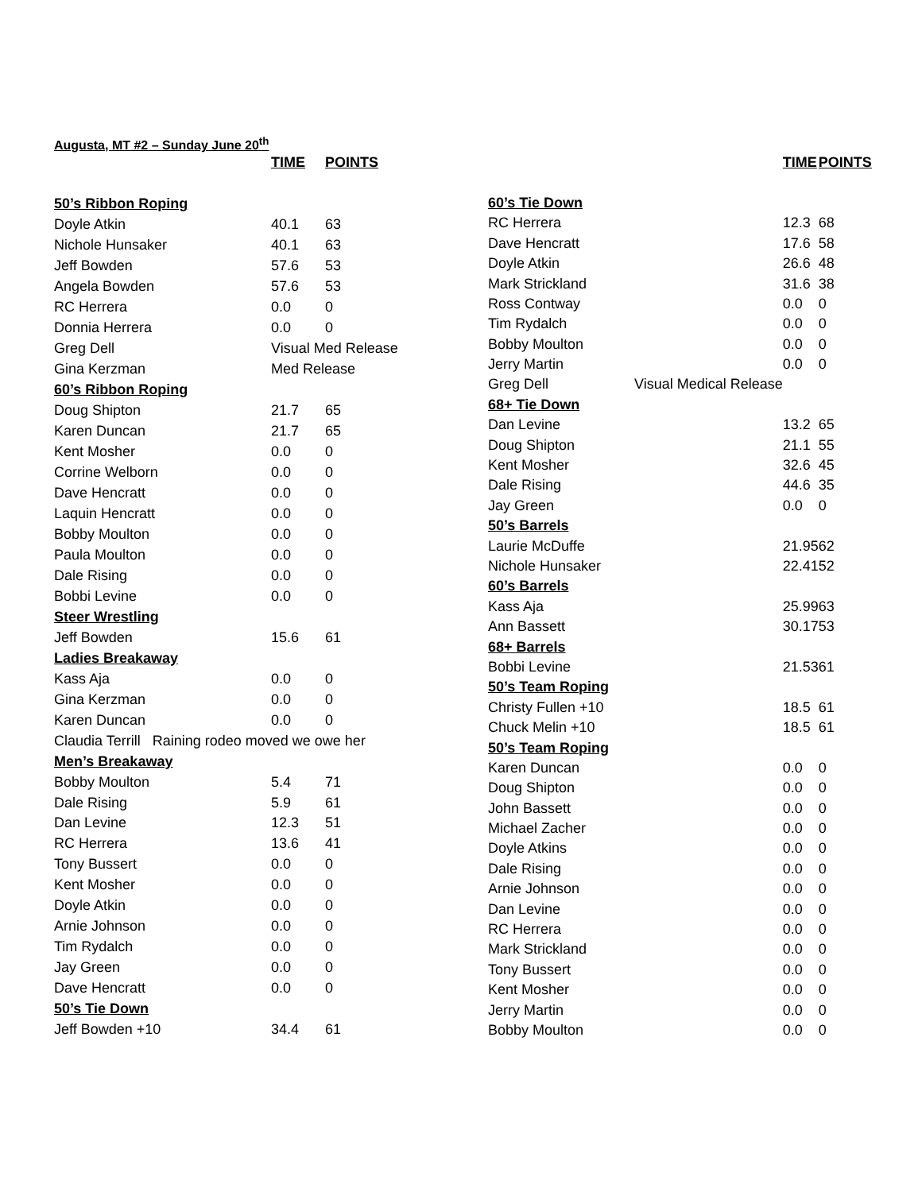Augusta, MT #2 – Sunday June 20<sup>th</sup>
| | TIME | POINTS |
| --- | --- | --- |
| 50’s Ribbon Roping | | |
| Doyle Atkin | 40.1 | 63 |
| Nichole Hunsaker | 40.1 | 63 |
| Jeff Bowden | 57.6 | 53 |
| Angela Bowden | 57.6 | 53 |
| RC Herrera | 0.0 | 0 |
| Donnia Herrera | 0.0 | 0 |
| Greg Dell | Visual Med Release | |
| Gina Kerzman | Med Release | |
| 60’s Ribbon Roping | | |
| Doug Shipton | 21.7 | 65 |
| Karen Duncan | 21.7 | 65 |
| Kent Mosher | 0.0 | 0 |
| Corrine Welborn | 0.0 | 0 |
| Dave Hencratt | 0.0 | 0 |
| Laquin Hencratt | 0.0 | 0 |
| Bobby Moulton | 0.0 | 0 |
| Paula Moulton | 0.0 | 0 |
| Dale Rising | 0.0 | 0 |
| Bobbi Levine | 0.0 | 0 |
| Steer Wrestling | | |
| Jeff Bowden | 15.6 | 61 |
| Ladies Breakaway | | |
| Kass Aja | 0.0 | 0 |
| Gina Kerzman | 0.0 | 0 |
| Karen Duncan | 0.0 | 0 |
| Claudia Terrill Raining rodeo moved we owe her | | |
| Men’s Breakaway | | |
| Bobby Moulton | 5.4 | 71 |
| Dale Rising | 5.9 | 61 |
| Dan Levine | 12.3 | 51 |
| RC Herrera | 13.6 | 41 |
| Tony Bussert | 0.0 | 0 |
| Kent Mosher | 0.0 | 0 |
| Doyle Atkin | 0.0 | 0 |
| Arnie Johnson | 0.0 | 0 |
| Tim Rydalch | 0.0 | 0 |
| Jay Green | 0.0 | 0 |
| Dave Hencratt | 0.0 | 0 |
| 50’s Tie Down | | |
| Jeff Bowden +10 | 34.4 | 61 |
| | TIME | POINTS |
| --- | --- | --- |
| 60’s Tie Down | | |
| RC Herrera | 12.3 | 68 |
| Dave Hencratt | 17.6 | 58 |
| Doyle Atkin | 26.6 | 48 |
| Mark Strickland | 31.6 | 38 |
| Ross Contway | 0.0 | 0 |
| Tim Rydalch | 0.0 | 0 |
| Bobby Moulton | 0.0 | 0 |
| Jerry Martin | 0.0 | 0 |
| Greg Dell Visual Medical Release | | |
| 68+ Tie Down | | |
| Dan Levine | 13.2 | 65 |
| Doug Shipton | 21.1 | 55 |
| Kent Mosher | 32.6 | 45 |
| Dale Rising | 44.6 | 35 |
| Jay Green | 0.0 | 0 |
| 50’s Barrels | | |
| Laurie McDuffe | 21.95 | 62 |
| Nichole Hunsaker | 22.41 | 52 |
| 60’s Barrels | | |
| Kass Aja | 25.99 | 63 |
| Ann Bassett | 30.17 | 53 |
| 68+ Barrels | | |
| Bobbi Levine | 21.53 | 61 |
| 50’s Team Roping | | |
| Christy Fullen +10 | 18.5 | 61 |
| Chuck Melin +10 | 18.5 | 61 |
| 50’s Team Roping | | |
| Karen Duncan | 0.0 | 0 |
| Doug Shipton | 0.0 | 0 |
| John Bassett | 0.0 | 0 |
| Michael Zacher | 0.0 | 0 |
| Doyle Atkins | 0.0 | 0 |
| Dale Rising | 0.0 | 0 |
| Arnie Johnson | 0.0 | 0 |
| Dan Levine | 0.0 | 0 |
| RC Herrera | 0.0 | 0 |
| Mark Strickland | 0.0 | 0 |
| Tony Bussert | 0.0 | 0 |
| Kent Mosher | 0.0 | 0 |
| Jerry Martin | 0.0 | 0 |
| Bobby Moulton | 0.0 | 0 |